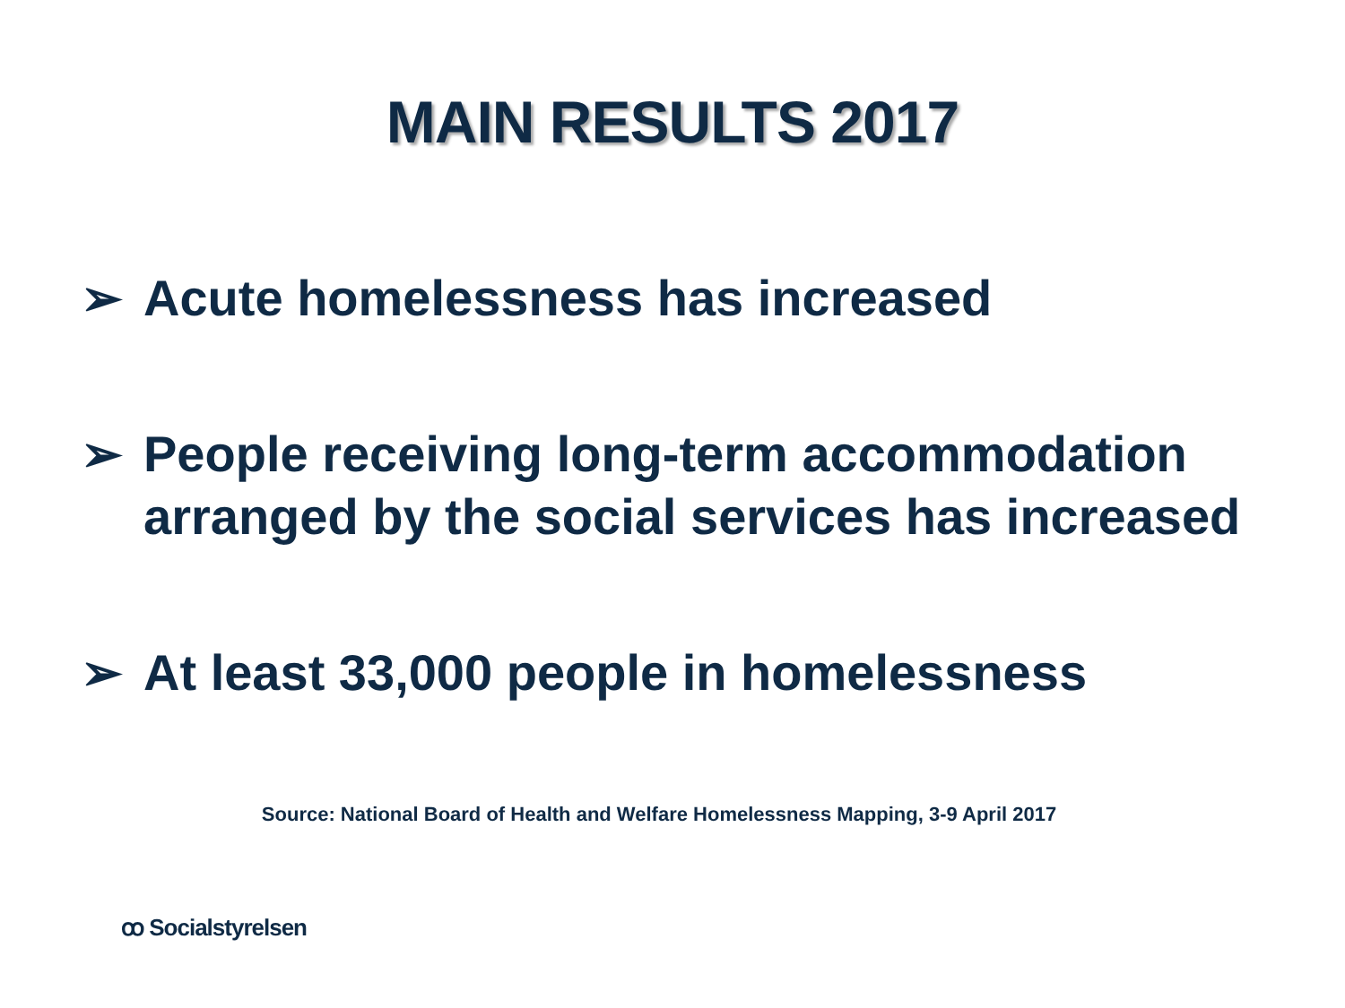MAIN RESULTS 2017
➢ Acute homelessness has increased
➢ People receiving long-term accommodation arranged by the social services has increased
➢ At least 33,000 people in homelessness
Source: National Board of Health and Welfare Homelessness Mapping, 3-9 April 2017
ꝏ Socialstyrelsen